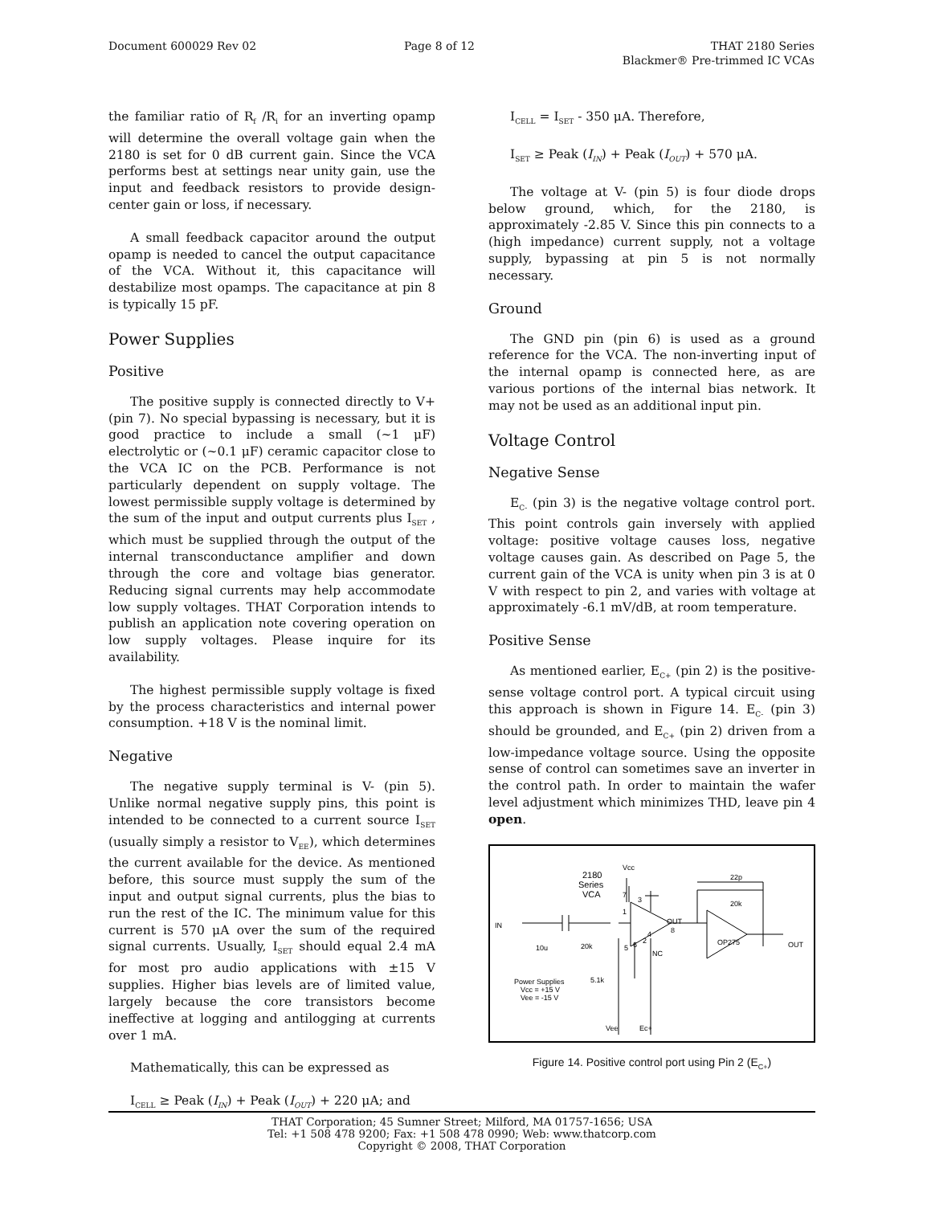Document 600029 Rev 02 Page 8 of 12 THAT 2180 Series
Blackmer® Pre-trimmed IC VCAs
the familiar ratio of R<sub>f</sub> /R<sub>i</sub> for an inverting opamp will determine the overall voltage gain when the 2180 is set for 0 dB current gain. Since the VCA performs best at settings near unity gain, use the input and feedback resistors to provide design-center gain or loss, if necessary.
A small feedback capacitor around the output opamp is needed to cancel the output capacitance of the VCA. Without it, this capacitance will destabilize most opamps. The capacitance at pin 8 is typically 15 pF.
Power Supplies
Positive
The positive supply is connected directly to V+ (pin 7). No special bypassing is necessary, but it is good practice to include a small (~1 μF) electrolytic or (~0.1 μF) ceramic capacitor close to the VCA IC on the PCB. Performance is not particularly dependent on supply voltage. The lowest permissible supply voltage is determined by the sum of the input and output currents plus I<sub>SET</sub> , which must be supplied through the output of the internal transconductance amplifier and down through the core and voltage bias generator. Reducing signal currents may help accommodate low supply voltages. THAT Corporation intends to publish an application note covering operation on low supply voltages. Please inquire for its availability.
The highest permissible supply voltage is fixed by the process characteristics and internal power consumption. +18 V is the nominal limit.
Negative
The negative supply terminal is V- (pin 5). Unlike normal negative supply pins, this point is intended to be connected to a current source I<sub>SET</sub> (usually simply a resistor to V<sub>EE</sub>), which determines the current available for the device. As mentioned before, this source must supply the sum of the input and output signal currents, plus the bias to run the rest of the IC. The minimum value for this current is 570 μA over the sum of the required signal currents. Usually, I<sub>SET</sub> should equal 2.4 mA for most pro audio applications with ±15 V supplies. Higher bias levels are of limited value, largely because the core transistors become ineffective at logging and antilogging at currents over 1 mA.
Mathematically, this can be expressed as
I<sub>CELL</sub> ≥ Peak (I<sub>IN</sub>) + Peak (I<sub>OUT</sub>) + 220 μA; and
I<sub>CELL</sub> = I<sub>SET</sub> - 350 μA. Therefore,
I<sub>SET</sub> ≥ Peak (I<sub>IN</sub>) + Peak (I<sub>OUT</sub>) + 570 μA.
The voltage at V- (pin 5) is four diode drops below ground, which, for the 2180, is approximately -2.85 V. Since this pin connects to a (high impedance) current supply, not a voltage supply, bypassing at pin 5 is not normally necessary.
Ground
The GND pin (pin 6) is used as a ground reference for the VCA. The non-inverting input of the internal opamp is connected here, as are various portions of the internal bias network. It may not be used as an additional input pin.
Voltage Control
Negative Sense
E<sub>C-</sub> (pin 3) is the negative voltage control port. This point controls gain inversely with applied voltage: positive voltage causes loss, negative voltage causes gain. As described on Page 5, the current gain of the VCA is unity when pin 3 is at 0 V with respect to pin 2, and varies with voltage at approximately -6.1 mV/dB, at room temperature.
Positive Sense
As mentioned earlier, E<sub>C+</sub> (pin 2) is the positive-sense voltage control port. A typical circuit using this approach is shown in Figure 14. E<sub>C-</sub> (pin 3) should be grounded, and E<sub>C+</sub> (pin 2) driven from a low-impedance voltage source. Using the opposite sense of control can sometimes save an inverter in the control path. In order to maintain the wafer level adjustment which minimizes THD, leave pin 4 open.
2180
Series
VCA
Vcc
22p
20k
IN
10u
20k
OUT
OP275
OUT
NC
Power Supplies
Vcc = +15 V
Vee = -15 V
5.1k
Vee
Ec+
1
3
8
4
2
6
5
7
Figure 14. Positive control port using Pin 2 (E<sub>C+</sub>)
THAT Corporation; 45 Sumner Street; Milford, MA 01757-1656; USA
Tel: +1 508 478 9200; Fax: +1 508 478 0990; Web: www.thatcorp.com
Copyright © 2008, THAT Corporation